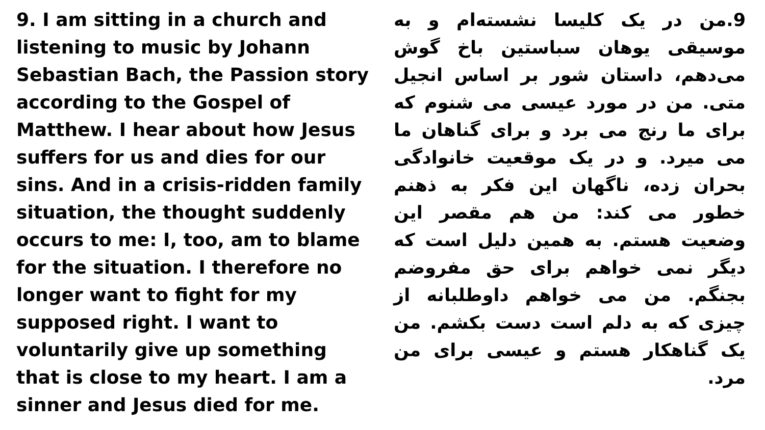9. I am sitting in a church and listening to music by Johann Sebastian Bach, the Passion story according to the Gospel of Matthew. I hear about how Jesus suffers for us and dies for our sins. And in a crisis-ridden family situation, the thought suddenly occurs to me: I, too, am to blame for the situation. I therefore no longer want to fight for my supposed right. I want to voluntarily give up something that is close to my heart. I am a sinner and Jesus died for me.
9.من در یک کلیسا نشسته‌ام و به موسیقی یوهان سباستین باخ گوش می‌دهم، داستان شور بر اساس انجیل متی. من در مورد عیسی می شنوم که برای ما رنج می برد و برای گناهان ما می میرد. و در یک موقعیت خانوادگی بحران زده، ناگهان این فکر به ذهنم خطور می کند: من هم مقصر این وضعیت هستم. به همین دلیل است که دیگر نمی خواهم برای حق مفروضم بجنگم. من می خواهم داوطلبانه از چیزی که به دلم است دست بکشم. من یک گناهکار هستم و عیسی برای من مرد.